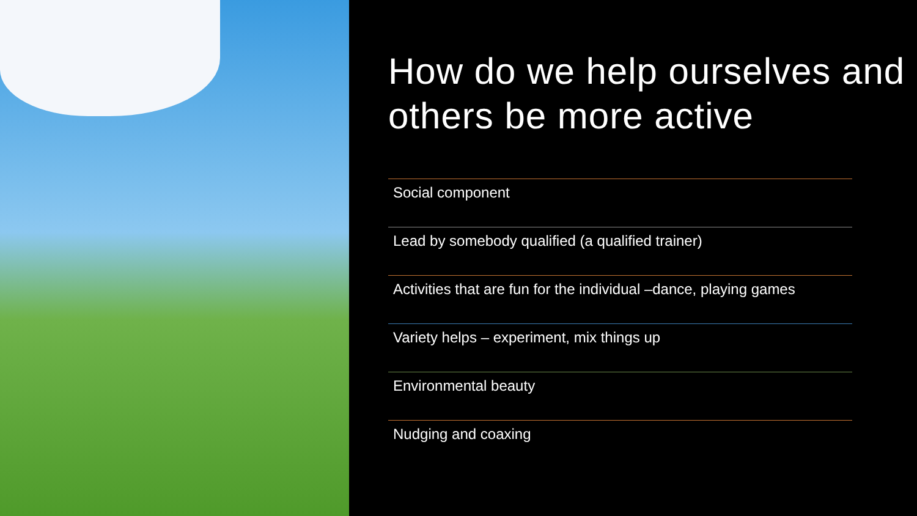How do we help ourselves and others be more active
Social component
Lead by somebody qualified (a qualified trainer)
Activities that are fun for the individual –dance, playing games
Variety helps – experiment, mix things up
Environmental beauty
Nudging and coaxing